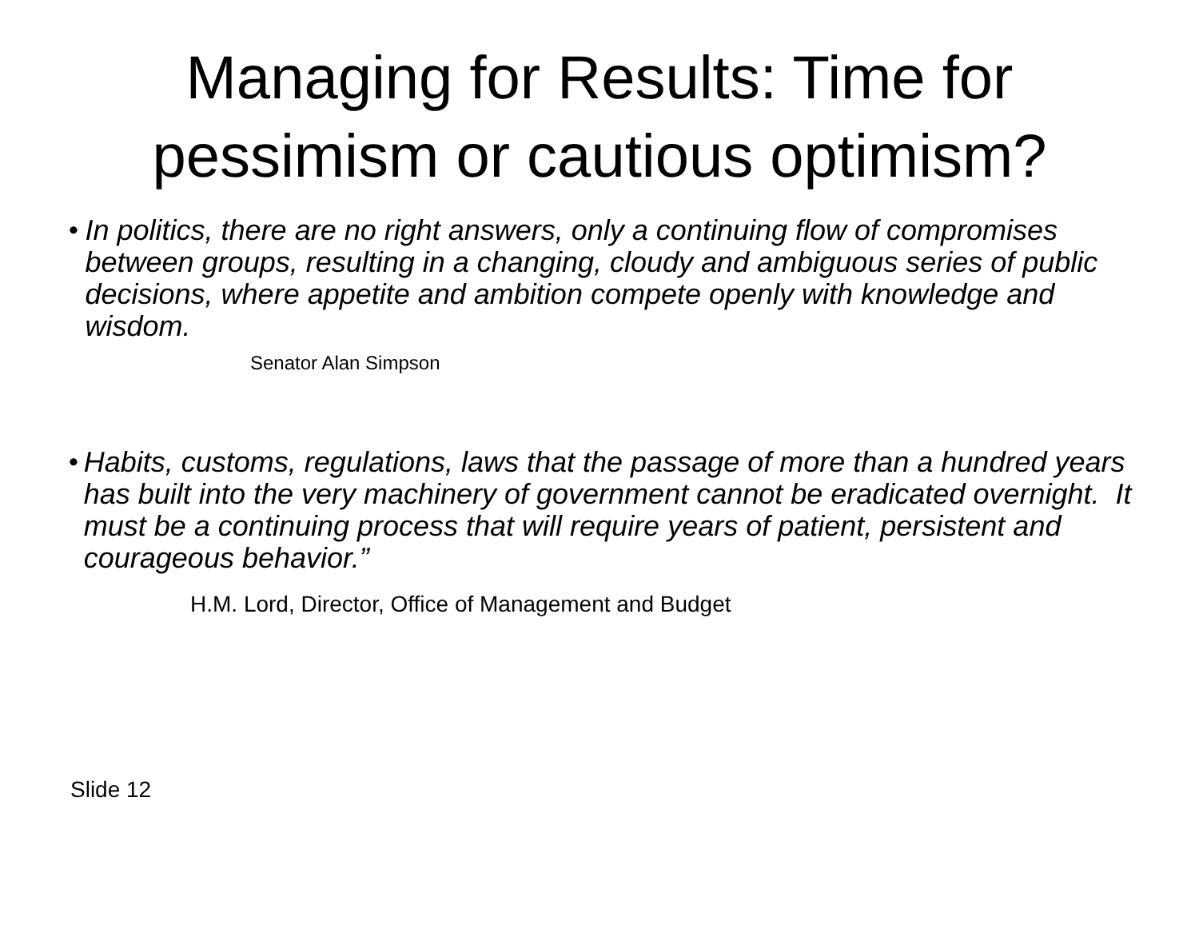Managing for Results: Time for
pessimism or cautious optimism?
•
In politics, there are no right answers, only a continuing flow of compromises between groups, resulting in a changing, cloudy and ambiguous series of public decisions, where appetite and ambition compete openly with knowledge and wisdom.
Senator Alan Simpson
•
Habits, customs, regulations, laws that the passage of more than a hundred years has built into the very machinery of government cannot be eradicated overnight. It must be a continuing process that will require years of patient, persistent and courageous behavior.”
H.M. Lord, Director, Office of Management and Budget
Slide 12